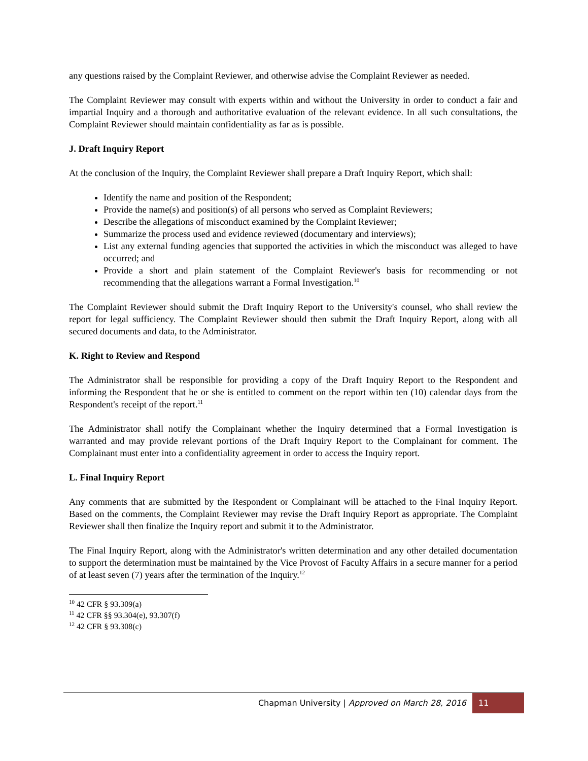any questions raised by the Complaint Reviewer, and otherwise advise the Complaint Reviewer as needed.
The Complaint Reviewer may consult with experts within and without the University in order to conduct a fair and impartial Inquiry and a thorough and authoritative evaluation of the relevant evidence. In all such consultations, the Complaint Reviewer should maintain confidentiality as far as is possible.
J. Draft Inquiry Report
At the conclusion of the Inquiry, the Complaint Reviewer shall prepare a Draft Inquiry Report, which shall:
Identify the name and position of the Respondent;
Provide the name(s) and position(s) of all persons who served as Complaint Reviewers;
Describe the allegations of misconduct examined by the Complaint Reviewer;
Summarize the process used and evidence reviewed (documentary and interviews);
List any external funding agencies that supported the activities in which the misconduct was alleged to have occurred; and
Provide a short and plain statement of the Complaint Reviewer's basis for recommending or not recommending that the allegations warrant a Formal Investigation.<sup>10</sup>
The Complaint Reviewer should submit the Draft Inquiry Report to the University's counsel, who shall review the report for legal sufficiency. The Complaint Reviewer should then submit the Draft Inquiry Report, along with all secured documents and data, to the Administrator.
K. Right to Review and Respond
The Administrator shall be responsible for providing a copy of the Draft Inquiry Report to the Respondent and informing the Respondent that he or she is entitled to comment on the report within ten (10) calendar days from the Respondent's receipt of the report.<sup>11</sup>
The Administrator shall notify the Complainant whether the Inquiry determined that a Formal Investigation is warranted and may provide relevant portions of the Draft Inquiry Report to the Complainant for comment. The Complainant must enter into a confidentiality agreement in order to access the Inquiry report.
L. Final Inquiry Report
Any comments that are submitted by the Respondent or Complainant will be attached to the Final Inquiry Report. Based on the comments, the Complaint Reviewer may revise the Draft Inquiry Report as appropriate. The Complaint Reviewer shall then finalize the Inquiry report and submit it to the Administrator.
The Final Inquiry Report, along with the Administrator's written determination and any other detailed documentation to support the determination must be maintained by the Vice Provost of Faculty Affairs in a secure manner for a period of at least seven (7) years after the termination of the Inquiry.<sup>12</sup>
<sup>10</sup> 42 CFR § 93.309(a)
<sup>11</sup> 42 CFR §§ 93.304(e), 93.307(f)
<sup>12</sup> 42 CFR § 93.308(c)
Chapman University | Approved on March 28, 2016 11